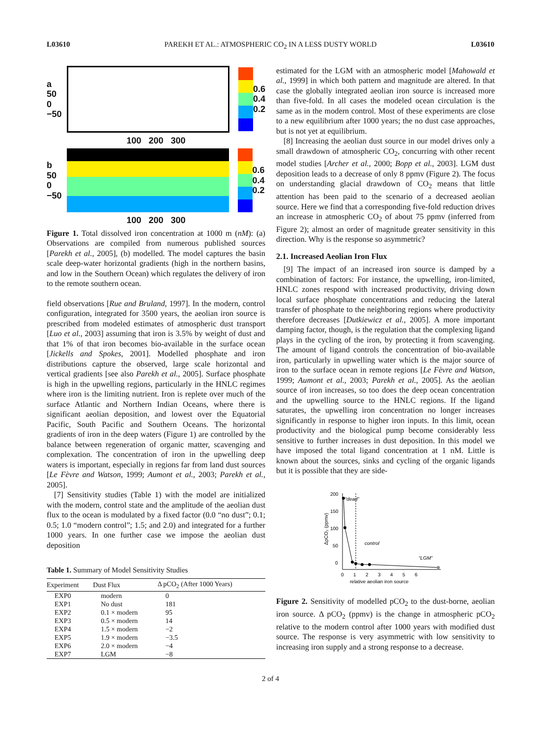L03610 PAREKH ET AL.: ATMOSPHERIC CO<sub>2</sub> IN A LESS DUSTY WORLD L03610
a
50
0
−50
0.6
0.4
0.2
100 200 300
b
50
0
−50
0.6
0.4
0.2
100 200 300
Figure 1. Total dissolved iron concentration at 1000 m (nM): (a) Observations are compiled from numerous published sources [Parekh et al., 2005], (b) modelled. The model captures the basin scale deep-water horizontal gradients (high in the northern basins, and low in the Southern Ocean) which regulates the delivery of iron to the remote southern ocean.
field observations [Rue and Bruland, 1997]. In the modern, control configuration, integrated for 3500 years, the aeolian iron source is prescribed from modeled estimates of atmospheric dust transport [Luo et al., 2003] assuming that iron is 3.5% by weight of dust and that 1% of that iron becomes bio-available in the surface ocean [Jickells and Spokes, 2001]. Modelled phosphate and iron distributions capture the observed, large scale horizontal and vertical gradients [see also Parekh et al., 2005]. Surface phosphate is high in the upwelling regions, particularly in the HNLC regimes where iron is the limiting nutrient. Iron is replete over much of the surface Atlantic and Northern Indian Oceans, where there is significant aeolian deposition, and lowest over the Equatorial Pacific, South Pacific and Southern Oceans. The horizontal gradients of iron in the deep waters (Figure 1) are controlled by the balance between regeneration of organic matter, scavenging and complexation. The concentration of iron in the upwelling deep waters is important, especially in regions far from land dust sources [Le Fèvre and Watson, 1999; Aumont et al., 2003; Parekh et al., 2005].
[7] Sensitivity studies (Table 1) with the model are initialized with the modern, control state and the amplitude of the aeolian dust flux to the ocean is modulated by a fixed factor (0.0 “no dust”; 0.1; 0.5; 1.0 “modern control”; 1.5; and 2.0) and integrated for a further 1000 years. In one further case we impose the aeolian dust deposition
Table 1. Summary of Model Sensitivity Studies
| Experiment | Dust Flux | Δ pCO<sub>2</sub> (After 1000 Years) |
| --- | --- | --- |
| EXP0 | modern | 0 |
| EXP1 | No dust | 181 |
| EXP2 | 0.1 × modern | 95 |
| EXP3 | 0.5 × modern | 14 |
| EXP4 | 1.5 × modern | −2 |
| EXP5 | 1.9 × modern | −3.5 |
| EXP6 | 2.0 × modern | −4 |
| EXP7 | LGM | −8 |
estimated for the LGM with an atmospheric model [Mahowald et al., 1999] in which both pattern and magnitude are altered. In that case the globally integrated aeolian iron source is increased more than five-fold. In all cases the modeled ocean circulation is the same as in the modern control. Most of these experiments are close to a new equilibrium after 1000 years; the no dust case approaches, but is not yet at equilibrium.
[8] Increasing the aeolian dust source in our model drives only a small drawdown of atmospheric CO<sub>2</sub>, concurring with other recent model studies [Archer et al., 2000; Bopp et al., 2003]. LGM dust deposition leads to a decrease of only 8 ppmv (Figure 2). The focus on understanding glacial drawdown of CO<sub>2</sub> means that little attention has been paid to the scenario of a decreased aeolian source. Here we find that a corresponding five-fold reduction drives an increase in atmospheric CO<sub>2</sub> of about 75 ppmv (inferred from Figure 2); almost an order of magnitude greater sensitivity in this direction. Why is the response so asymmetric?
2.1. Increased Aeolian Iron Flux
[9] The impact of an increased iron source is damped by a combination of factors: For instance, the upwelling, iron-limited, HNLC zones respond with increased productivity, driving down local surface phosphate concentrations and reducing the lateral transfer of phosphate to the neighboring regions where productivity therefore decreases [Dutkiewicz et al., 2005]. A more important damping factor, though, is the regulation that the complexing ligand plays in the cycling of the iron, by protecting it from scavenging. The amount of ligand controls the concentration of bio-available iron, particularly in upwelling water which is the major source of iron to the surface ocean in remote regions [Le Fèvre and Watson, 1999; Aumont et al., 2003; Parekh et al., 2005]. As the aeolian source of iron increases, so too does the deep ocean concentration and the upwelling source to the HNLC regions. If the ligand saturates, the upwelling iron concentration no longer increases significantly in response to higher iron inputs. In this limit, ocean productivity and the biological pump become considerably less sensitive to further increases in dust deposition. In this model we have imposed the total ligand concentration at 1 nM. Little is known about the sources, sinks and cycling of the organic ligands but it is possible that they are side-
200
150
100
50
0
ΔpCO₂ (ppmv)
“dead”
control
“LGM”
0 1 2 3 4 5 6
relative aeolian iron source
Figure 2. Sensitivity of modelled pCO<sub>2</sub> to the dust-borne, aeolian iron source. Δ pCO<sub>2</sub> (ppmv) is the change in atmospheric pCO<sub>2</sub> relative to the modern control after 1000 years with modified dust source. The response is very asymmetric with low sensitivity to increasing iron supply and a strong response to a decrease.
2 of 4